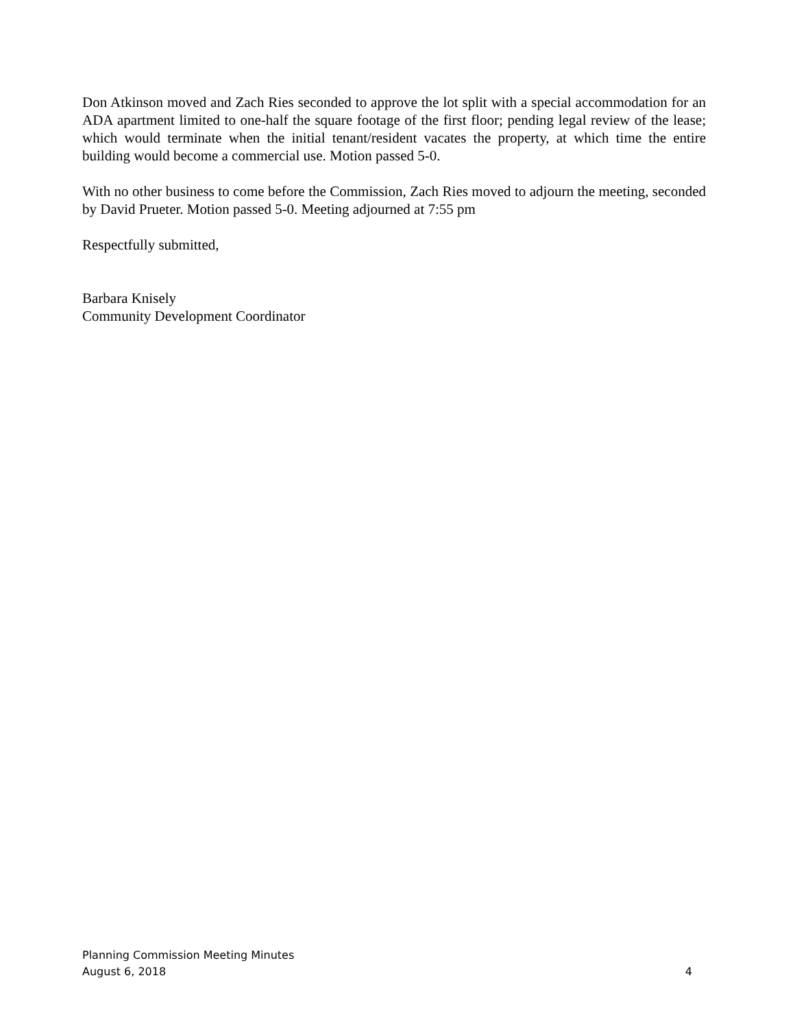Don Atkinson moved and Zach Ries seconded to approve the lot split with a special accommodation for an ADA apartment limited to one-half the square footage of the first floor; pending legal review of the lease; which would terminate when the initial tenant/resident vacates the property, at which time the entire building would become a commercial use. Motion passed 5-0.
With no other business to come before the Commission, Zach Ries moved to adjourn the meeting, seconded by David Prueter. Motion passed 5-0. Meeting adjourned at 7:55 pm
Respectfully submitted,
Barbara Knisely
Community Development Coordinator
Planning Commission Meeting Minutes
August 6, 2018 4